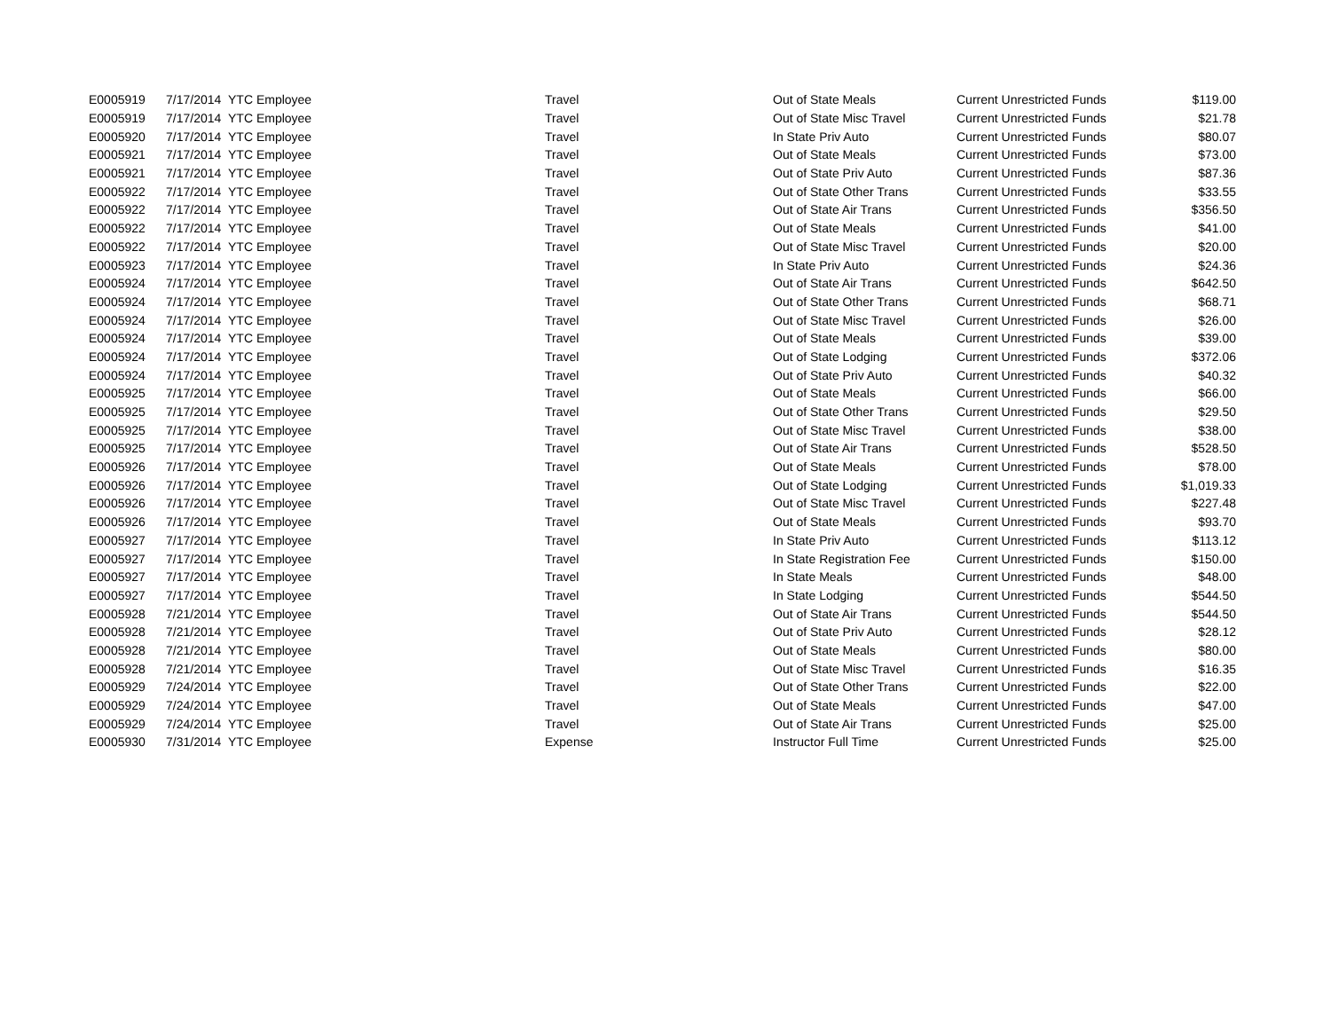| E0005919 | 7/17/2014 | YTC Employee | Travel | Out of State Meals | Current Unrestricted Funds | $119.00 |
| E0005919 | 7/17/2014 | YTC Employee | Travel | Out of State Misc Travel | Current Unrestricted Funds | $21.78 |
| E0005920 | 7/17/2014 | YTC Employee | Travel | In State Priv Auto | Current Unrestricted Funds | $80.07 |
| E0005921 | 7/17/2014 | YTC Employee | Travel | Out of State Meals | Current Unrestricted Funds | $73.00 |
| E0005921 | 7/17/2014 | YTC Employee | Travel | Out of State Priv Auto | Current Unrestricted Funds | $87.36 |
| E0005922 | 7/17/2014 | YTC Employee | Travel | Out of State Other Trans | Current Unrestricted Funds | $33.55 |
| E0005922 | 7/17/2014 | YTC Employee | Travel | Out of State Air Trans | Current Unrestricted Funds | $356.50 |
| E0005922 | 7/17/2014 | YTC Employee | Travel | Out of State Meals | Current Unrestricted Funds | $41.00 |
| E0005922 | 7/17/2014 | YTC Employee | Travel | Out of State Misc Travel | Current Unrestricted Funds | $20.00 |
| E0005923 | 7/17/2014 | YTC Employee | Travel | In State Priv Auto | Current Unrestricted Funds | $24.36 |
| E0005924 | 7/17/2014 | YTC Employee | Travel | Out of State Air Trans | Current Unrestricted Funds | $642.50 |
| E0005924 | 7/17/2014 | YTC Employee | Travel | Out of State Other Trans | Current Unrestricted Funds | $68.71 |
| E0005924 | 7/17/2014 | YTC Employee | Travel | Out of State Misc Travel | Current Unrestricted Funds | $26.00 |
| E0005924 | 7/17/2014 | YTC Employee | Travel | Out of State Meals | Current Unrestricted Funds | $39.00 |
| E0005924 | 7/17/2014 | YTC Employee | Travel | Out of State Lodging | Current Unrestricted Funds | $372.06 |
| E0005924 | 7/17/2014 | YTC Employee | Travel | Out of State Priv Auto | Current Unrestricted Funds | $40.32 |
| E0005925 | 7/17/2014 | YTC Employee | Travel | Out of State Meals | Current Unrestricted Funds | $66.00 |
| E0005925 | 7/17/2014 | YTC Employee | Travel | Out of State Other Trans | Current Unrestricted Funds | $29.50 |
| E0005925 | 7/17/2014 | YTC Employee | Travel | Out of State Misc Travel | Current Unrestricted Funds | $38.00 |
| E0005925 | 7/17/2014 | YTC Employee | Travel | Out of State Air Trans | Current Unrestricted Funds | $528.50 |
| E0005926 | 7/17/2014 | YTC Employee | Travel | Out of State Meals | Current Unrestricted Funds | $78.00 |
| E0005926 | 7/17/2014 | YTC Employee | Travel | Out of State Lodging | Current Unrestricted Funds | $1,019.33 |
| E0005926 | 7/17/2014 | YTC Employee | Travel | Out of State Misc Travel | Current Unrestricted Funds | $227.48 |
| E0005926 | 7/17/2014 | YTC Employee | Travel | Out of State Meals | Current Unrestricted Funds | $93.70 |
| E0005927 | 7/17/2014 | YTC Employee | Travel | In State Priv Auto | Current Unrestricted Funds | $113.12 |
| E0005927 | 7/17/2014 | YTC Employee | Travel | In State Registration Fee | Current Unrestricted Funds | $150.00 |
| E0005927 | 7/17/2014 | YTC Employee | Travel | In State Meals | Current Unrestricted Funds | $48.00 |
| E0005927 | 7/17/2014 | YTC Employee | Travel | In State Lodging | Current Unrestricted Funds | $544.50 |
| E0005928 | 7/21/2014 | YTC Employee | Travel | Out of State Air Trans | Current Unrestricted Funds | $544.50 |
| E0005928 | 7/21/2014 | YTC Employee | Travel | Out of State Priv Auto | Current Unrestricted Funds | $28.12 |
| E0005928 | 7/21/2014 | YTC Employee | Travel | Out of State Meals | Current Unrestricted Funds | $80.00 |
| E0005928 | 7/21/2014 | YTC Employee | Travel | Out of State Misc Travel | Current Unrestricted Funds | $16.35 |
| E0005929 | 7/24/2014 | YTC Employee | Travel | Out of State Other Trans | Current Unrestricted Funds | $22.00 |
| E0005929 | 7/24/2014 | YTC Employee | Travel | Out of State Meals | Current Unrestricted Funds | $47.00 |
| E0005929 | 7/24/2014 | YTC Employee | Travel | Out of State Air Trans | Current Unrestricted Funds | $25.00 |
| E0005930 | 7/31/2014 | YTC Employee | Expense | Instructor Full Time | Current Unrestricted Funds | $25.00 |